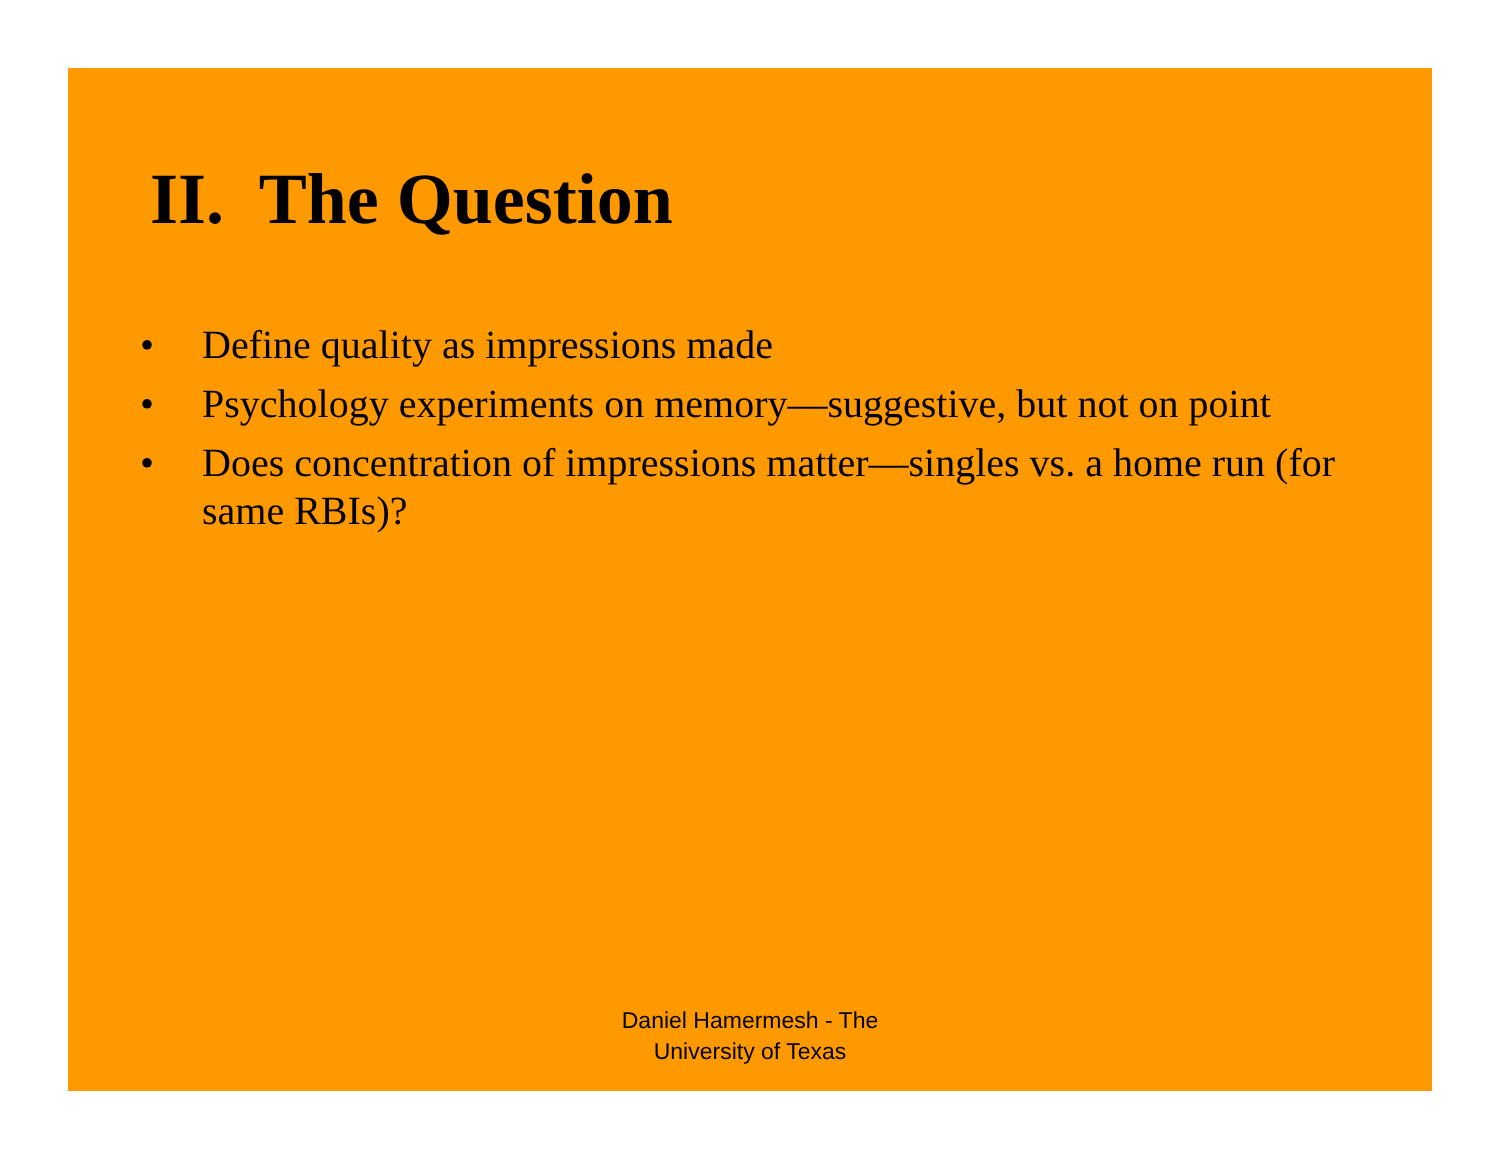II. The Question
• Define quality as impressions made
• Psychology experiments on memory—suggestive, but not on point
• Does concentration of impressions matter—singles vs. a home run (for same RBIs)?
Daniel Hamermesh - The
University of Texas